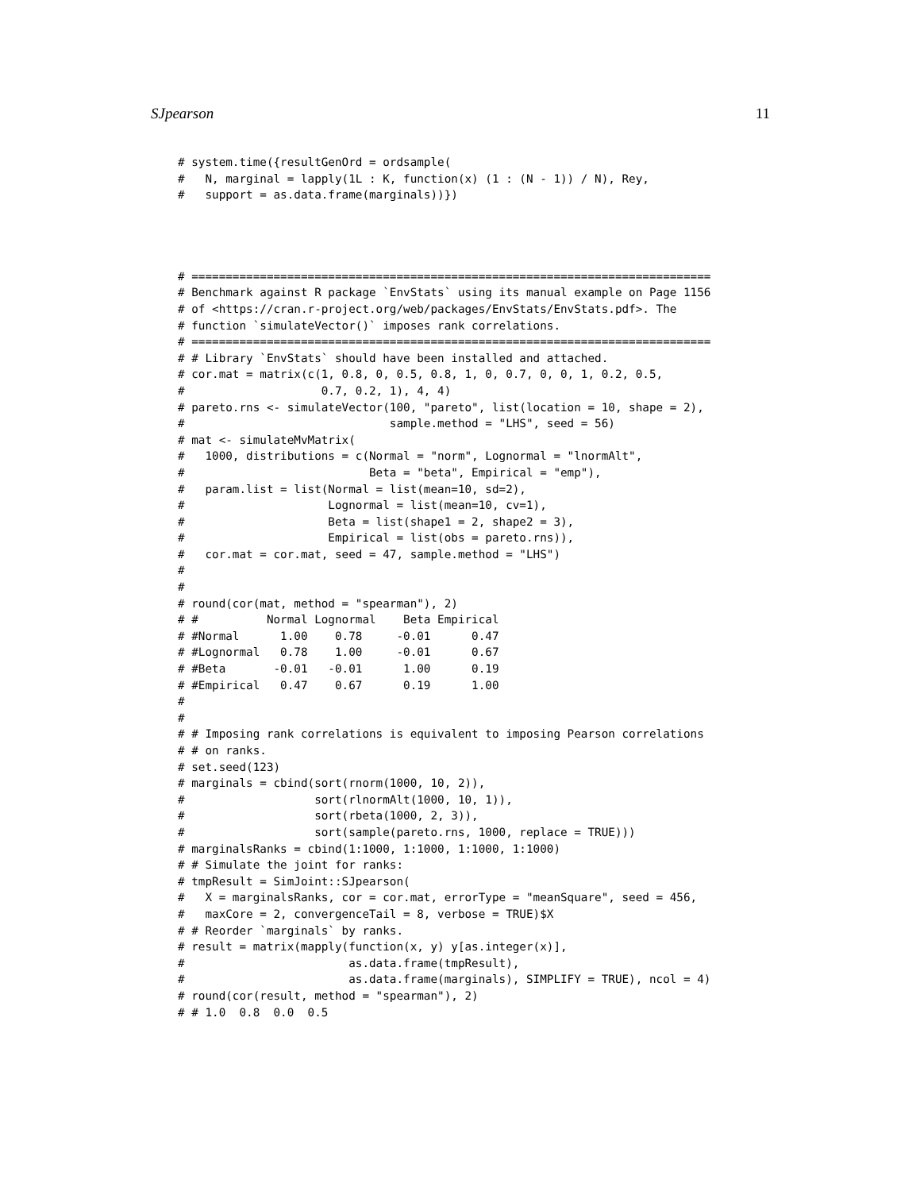SJpearson 11
# system.time({resultGenOrd = ordsample(
#   N, marginal = lapply(1L : K, function(x) (1 : (N - 1)) / N), Rey,
#   support = as.data.frame(marginals))})
# ============================================================================
# Benchmark against R package `EnvStats` using its manual example on Page 1156
# of <https://cran.r-project.org/web/packages/EnvStats/EnvStats.pdf>. The
# function `simulateVector()` imposes rank correlations.
# ============================================================================
# # Library `EnvStats` should have been installed and attached.
# cor.mat = matrix(c(1, 0.8, 0, 0.5, 0.8, 1, 0, 0.7, 0, 0, 1, 0.2, 0.5,
#                    0.7, 0.2, 1), 4, 4)
# pareto.rns <- simulateVector(100, "pareto", list(location = 10, shape = 2),
#                              sample.method = "LHS", seed = 56)
# mat <- simulateMvMatrix(
#   1000, distributions = c(Normal = "norm", Lognormal = "lnormAlt",
#                           Beta = "beta", Empirical = "emp"),
#   param.list = list(Normal = list(mean=10, sd=2),
#                     Lognormal = list(mean=10, cv=1),
#                     Beta = list(shape1 = 2, shape2 = 3),
#                     Empirical = list(obs = pareto.rns)),
#   cor.mat = cor.mat, seed = 47, sample.method = "LHS")
#
#
# round(cor(mat, method = "spearman"), 2)
# #          Normal Lognormal    Beta Empirical
# #Normal      1.00    0.78     -0.01      0.47
# #Lognormal   0.78    1.00     -0.01      0.67
# #Beta       -0.01   -0.01      1.00      0.19
# #Empirical   0.47    0.67      0.19      1.00
#
#
# # Imposing rank correlations is equivalent to imposing Pearson correlations
# # on ranks.
# set.seed(123)
# marginals = cbind(sort(rnorm(1000, 10, 2)),
#                   sort(rlnormAlt(1000, 10, 1)),
#                   sort(rbeta(1000, 2, 3)),
#                   sort(sample(pareto.rns, 1000, replace = TRUE)))
# marginalsRanks = cbind(1:1000, 1:1000, 1:1000, 1:1000)
# # Simulate the joint for ranks:
# tmpResult = SimJoint::SJpearson(
#   X = marginalsRanks, cor = cor.mat, errorType = "meanSquare", seed = 456,
#   maxCore = 2, convergenceTail = 8, verbose = TRUE)$X
# # Reorder `marginals` by ranks.
# result = matrix(mapply(function(x, y) y[as.integer(x)],
#                        as.data.frame(tmpResult),
#                        as.data.frame(marginals), SIMPLIFY = TRUE), ncol = 4)
# round(cor(result, method = "spearman"), 2)
# # 1.0  0.8  0.0  0.5